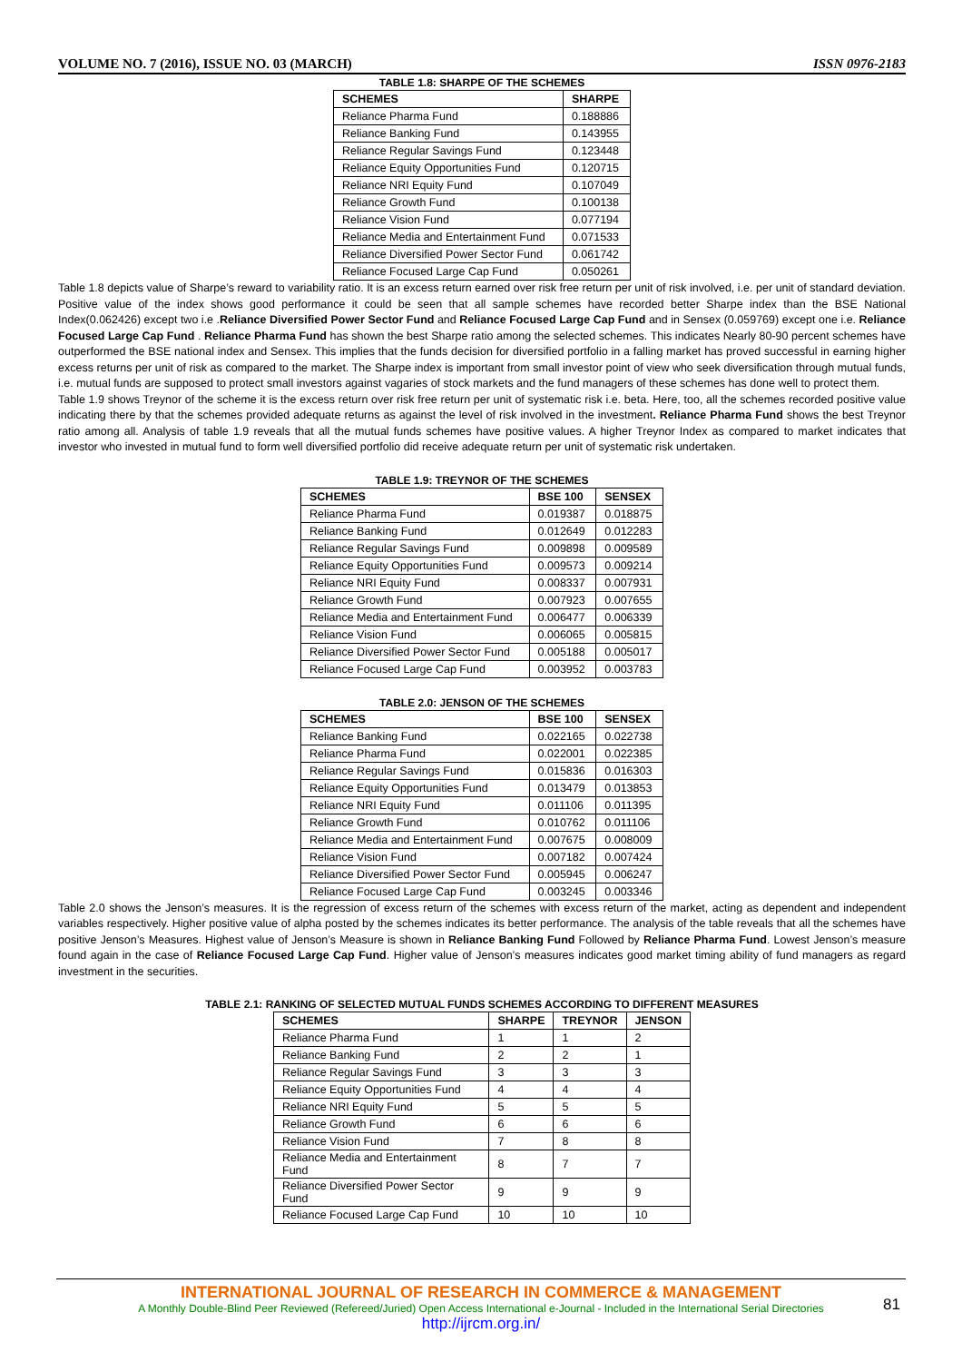VOLUME NO. 7 (2016), ISSUE NO. 03 (MARCH) ISSN 0976-2183
TABLE 1.8: SHARPE OF THE SCHEMES
| SCHEMES | SHARPE |
| --- | --- |
| Reliance Pharma Fund | 0.188886 |
| Reliance Banking Fund | 0.143955 |
| Reliance Regular Savings Fund | 0.123448 |
| Reliance Equity Opportunities Fund | 0.120715 |
| Reliance NRI Equity Fund | 0.107049 |
| Reliance Growth Fund | 0.100138 |
| Reliance Vision Fund | 0.077194 |
| Reliance Media and Entertainment Fund | 0.071533 |
| Reliance Diversified Power Sector Fund | 0.061742 |
| Reliance Focused Large Cap Fund | 0.050261 |
Table 1.8 depicts value of Sharpe’s reward to variability ratio. It is an excess return earned over risk free return per unit of risk involved, i.e. per unit of standard deviation. Positive value of the index shows good performance it could be seen that all sample schemes have recorded better Sharpe index than the BSE National Index(0.062426) except two i.e .Reliance Diversified Power Sector Fund and Reliance Focused Large Cap Fund and in Sensex (0.059769) except one i.e. Reliance Focused Large Cap Fund . Reliance Pharma Fund has shown the best Sharpe ratio among the selected schemes. This indicates Nearly 80-90 percent schemes have outperformed the BSE national index and Sensex. This implies that the funds decision for diversified portfolio in a falling market has proved successful in earning higher excess returns per unit of risk as compared to the market. The Sharpe index is important from small investor point of view who seek diversification through mutual funds, i.e. mutual funds are supposed to protect small investors against vagaries of stock markets and the fund managers of these schemes has done well to protect them.
Table 1.9 shows Treynor of the scheme it is the excess return over risk free return per unit of systematic risk i.e. beta. Here, too, all the schemes recorded positive value indicating there by that the schemes provided adequate returns as against the level of risk involved in the investment. Reliance Pharma Fund shows the best Treynor ratio among all. Analysis of table 1.9 reveals that all the mutual funds schemes have positive values. A higher Treynor Index as compared to market indicates that investor who invested in mutual fund to form well diversified portfolio did receive adequate return per unit of systematic risk undertaken.
TABLE 1.9: TREYNOR OF THE SCHEMES
| SCHEMES | BSE 100 | SENSEX |
| --- | --- | --- |
| Reliance Pharma Fund | 0.019387 | 0.018875 |
| Reliance Banking Fund | 0.012649 | 0.012283 |
| Reliance Regular Savings Fund | 0.009898 | 0.009589 |
| Reliance Equity Opportunities Fund | 0.009573 | 0.009214 |
| Reliance NRI Equity Fund | 0.008337 | 0.007931 |
| Reliance Growth Fund | 0.007923 | 0.007655 |
| Reliance Media and Entertainment Fund | 0.006477 | 0.006339 |
| Reliance Vision Fund | 0.006065 | 0.005815 |
| Reliance Diversified Power Sector Fund | 0.005188 | 0.005017 |
| Reliance Focused Large Cap Fund | 0.003952 | 0.003783 |
TABLE 2.0: JENSON OF THE SCHEMES
| SCHEMES | BSE 100 | SENSEX |
| --- | --- | --- |
| Reliance Banking Fund | 0.022165 | 0.022738 |
| Reliance Pharma Fund | 0.022001 | 0.022385 |
| Reliance Regular Savings Fund | 0.015836 | 0.016303 |
| Reliance Equity Opportunities Fund | 0.013479 | 0.013853 |
| Reliance NRI Equity Fund | 0.011106 | 0.011395 |
| Reliance Growth Fund | 0.010762 | 0.011106 |
| Reliance Media and Entertainment Fund | 0.007675 | 0.008009 |
| Reliance Vision Fund | 0.007182 | 0.007424 |
| Reliance Diversified Power Sector Fund | 0.005945 | 0.006247 |
| Reliance Focused Large Cap Fund | 0.003245 | 0.003346 |
Table 2.0 shows the Jenson’s measures. It is the regression of excess return of the schemes with excess return of the market, acting as dependent and independent variables respectively. Higher positive value of alpha posted by the schemes indicates its better performance. The analysis of the table reveals that all the schemes have positive Jenson’s Measures. Highest value of Jenson’s Measure is shown in Reliance Banking Fund Followed by Reliance Pharma Fund. Lowest Jenson’s measure found again in the case of Reliance Focused Large Cap Fund. Higher value of Jenson’s measures indicates good market timing ability of fund managers as regard investment in the securities.
TABLE 2.1: RANKING OF SELECTED MUTUAL FUNDS SCHEMES ACCORDING TO DIFFERENT MEASURES
| SCHEMES | SHARPE | TREYNOR | JENSON |
| --- | --- | --- | --- |
| Reliance Pharma Fund | 1 | 1 | 2 |
| Reliance Banking Fund | 2 | 2 | 1 |
| Reliance Regular Savings Fund | 3 | 3 | 3 |
| Reliance Equity Opportunities Fund | 4 | 4 | 4 |
| Reliance NRI Equity Fund | 5 | 5 | 5 |
| Reliance Growth Fund | 6 | 6 | 6 |
| Reliance Vision Fund | 7 | 8 | 8 |
| Reliance Media and Entertainment Fund | 8 | 7 | 7 |
| Reliance Diversified Power Sector Fund | 9 | 9 | 9 |
| Reliance Focused Large Cap Fund | 10 | 10 | 10 |
INTERNATIONAL JOURNAL OF RESEARCH IN COMMERCE & MANAGEMENT
A Monthly Double-Blind Peer Reviewed (Refereed/Juried) Open Access International e-Journal - Included in the International Serial Directories
http://ijrcm.org.in/
81